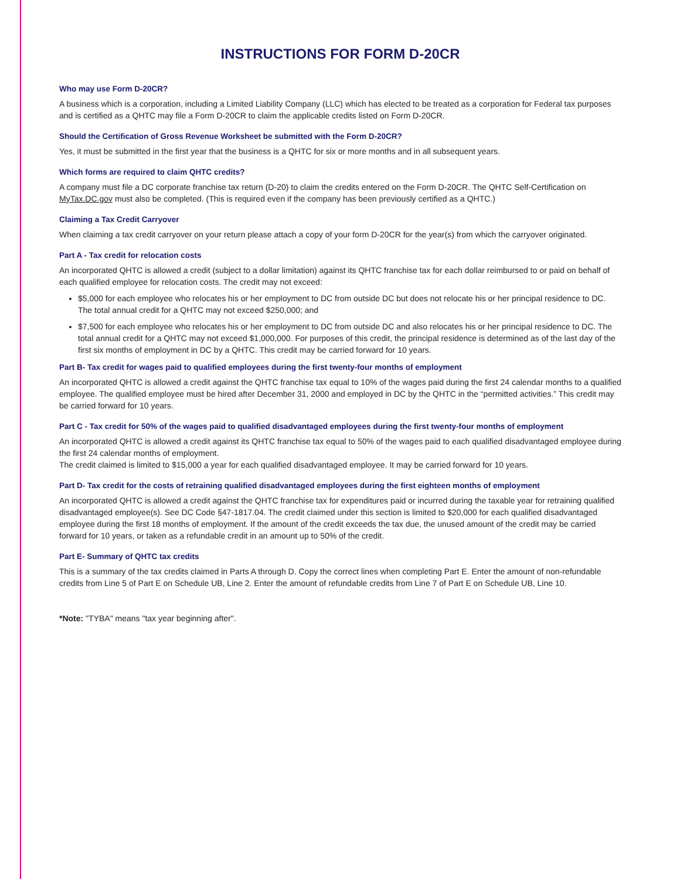INSTRUCTIONS FOR FORM D-20CR
Who may use Form D-20CR?
A business which is a corporation, including a Limited Liability Company (LLC) which has elected to be treated as a corporation for Federal tax purposes and is certified as a QHTC may file a Form D-20CR to claim the applicable credits listed on Form D-20CR.
Should the Certification of Gross Revenue Worksheet be submitted with the Form D-20CR?
Yes, it must be submitted in the first year that the business is a QHTC for six or more months and in all subsequent years.
Which forms are required to claim QHTC credits?
A company must file a DC corporate franchise tax return (D-20) to claim the credits entered on the Form D-20CR. The QHTC Self-Certification on MyTax.DC.gov must also be completed. (This is required even if the company has been previously certified as a QHTC.)
Claiming a Tax Credit Carryover
When claiming a tax credit carryover on your return please attach a copy of your form D-20CR for the year(s) from which the carryover originated.
Part A - Tax credit for relocation costs
An incorporated QHTC is allowed a credit (subject to a dollar limitation) against its QHTC franchise tax for each dollar reimbursed to or paid on behalf of each qualified employee for relocation costs. The credit may not exceed:
$5,000 for each employee who relocates his or her employment to DC from outside DC but does not relocate his or her principal residence to DC. The total annual credit for a QHTC may not exceed $250,000; and
$7,500 for each employee who relocates his or her employment to DC from outside DC and also relocates his or her principal residence to DC. The total annual credit for a QHTC may not exceed $1,000,000. For purposes of this credit, the principal residence is determined as of the last day of the first six months of employment in DC by a QHTC. This credit may be carried forward for 10 years.
Part B- Tax credit for wages paid to qualified employees during the first twenty-four months of employment
An incorporated QHTC is allowed a credit against the QHTC franchise tax equal to 10% of the wages paid during the first 24 calendar months to a qualified employee. The qualified employee must be hired after December 31, 2000 and employed in DC by the QHTC in the “permitted activities.” This credit may be carried forward for 10 years.
Part C - Tax credit for 50% of the wages paid to qualified disadvantaged employees during the first twenty-four months of employment
An incorporated QHTC is allowed a credit against its QHTC franchise tax equal to 50% of the wages paid to each qualified disadvantaged employee during the first 24 calendar months of employment.
The credit claimed is limited to $15,000 a year for each qualified disadvantaged employee. It may be carried forward for 10 years.
Part D- Tax credit for the costs of retraining qualified disadvantaged employees during the first eighteen months of employment
An incorporated QHTC is allowed a credit against the QHTC franchise tax for expenditures paid or incurred during the taxable year for retraining qualified disadvantaged employee(s). See DC Code §47-1817.04. The credit claimed under this section is limited to $20,000 for each qualified disadvantaged employee during the first 18 months of employment. If the amount of the credit exceeds the tax due, the unused amount of the credit may be carried forward for 10 years, or taken as a refundable credit in an amount up to 50% of the credit.
Part E- Summary of QHTC tax credits
This is a summary of the tax credits claimed in Parts A through D. Copy the correct lines when completing Part E. Enter the amount of non-refundable credits from Line 5 of Part E on Schedule UB, Line 2. Enter the amount of refundable credits from Line 7 of Part E on Schedule UB, Line 10.
*Note: "TYBA" means "tax year beginning after".